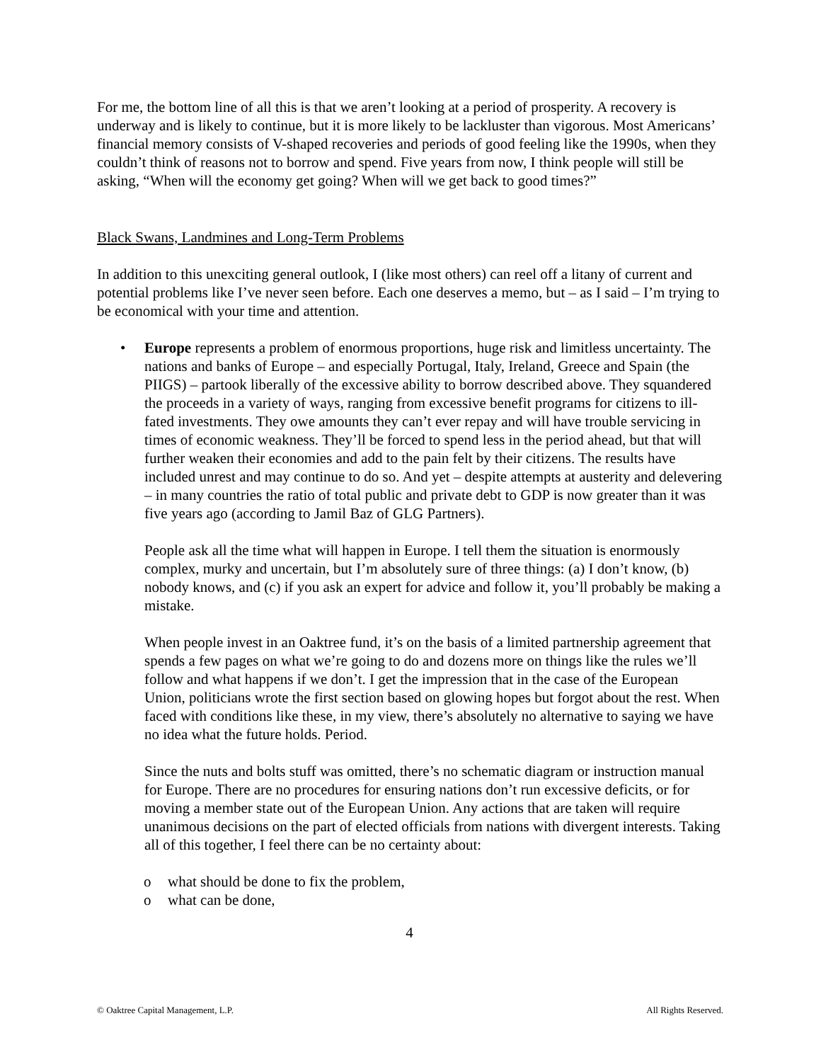For me, the bottom line of all this is that we aren’t looking at a period of prosperity. A recovery is underway and is likely to continue, but it is more likely to be lackluster than vigorous. Most Americans’ financial memory consists of V-shaped recoveries and periods of good feeling like the 1990s, when they couldn’t think of reasons not to borrow and spend. Five years from now, I think people will still be asking, “When will the economy get going? When will we get back to good times?”
Black Swans, Landmines and Long-Term Problems
In addition to this unexciting general outlook, I (like most others) can reel off a litany of current and potential problems like I’ve never seen before. Each one deserves a memo, but – as I said – I’m trying to be economical with your time and attention.
•
Europe represents a problem of enormous proportions, huge risk and limitless uncertainty. The nations and banks of Europe – and especially Portugal, Italy, Ireland, Greece and Spain (the PIIGS) – partook liberally of the excessive ability to borrow described above. They squandered the proceeds in a variety of ways, ranging from excessive benefit programs for citizens to ill-fated investments. They owe amounts they can’t ever repay and will have trouble servicing in times of economic weakness. They’ll be forced to spend less in the period ahead, but that will further weaken their economies and add to the pain felt by their citizens. The results have included unrest and may continue to do so. And yet – despite attempts at austerity and delevering – in many countries the ratio of total public and private debt to GDP is now greater than it was five years ago (according to Jamil Baz of GLG Partners).
People ask all the time what will happen in Europe. I tell them the situation is enormously complex, murky and uncertain, but I’m absolutely sure of three things: (a) I don’t know, (b) nobody knows, and (c) if you ask an expert for advice and follow it, you’ll probably be making a mistake.
When people invest in an Oaktree fund, it’s on the basis of a limited partnership agreement that spends a few pages on what we’re going to do and dozens more on things like the rules we’ll follow and what happens if we don’t. I get the impression that in the case of the European Union, politicians wrote the first section based on glowing hopes but forgot about the rest. When faced with conditions like these, in my view, there’s absolutely no alternative to saying we have no idea what the future holds. Period.
Since the nuts and bolts stuff was omitted, there’s no schematic diagram or instruction manual for Europe. There are no procedures for ensuring nations don’t run excessive deficits, or for moving a member state out of the European Union. Any actions that are taken will require unanimous decisions on the part of elected officials from nations with divergent interests. Taking all of this together, I feel there can be no certainty about:
o what should be done to fix the problem,
o what can be done,
4
© Oaktree Capital Management, L.P. All Rights Reserved.